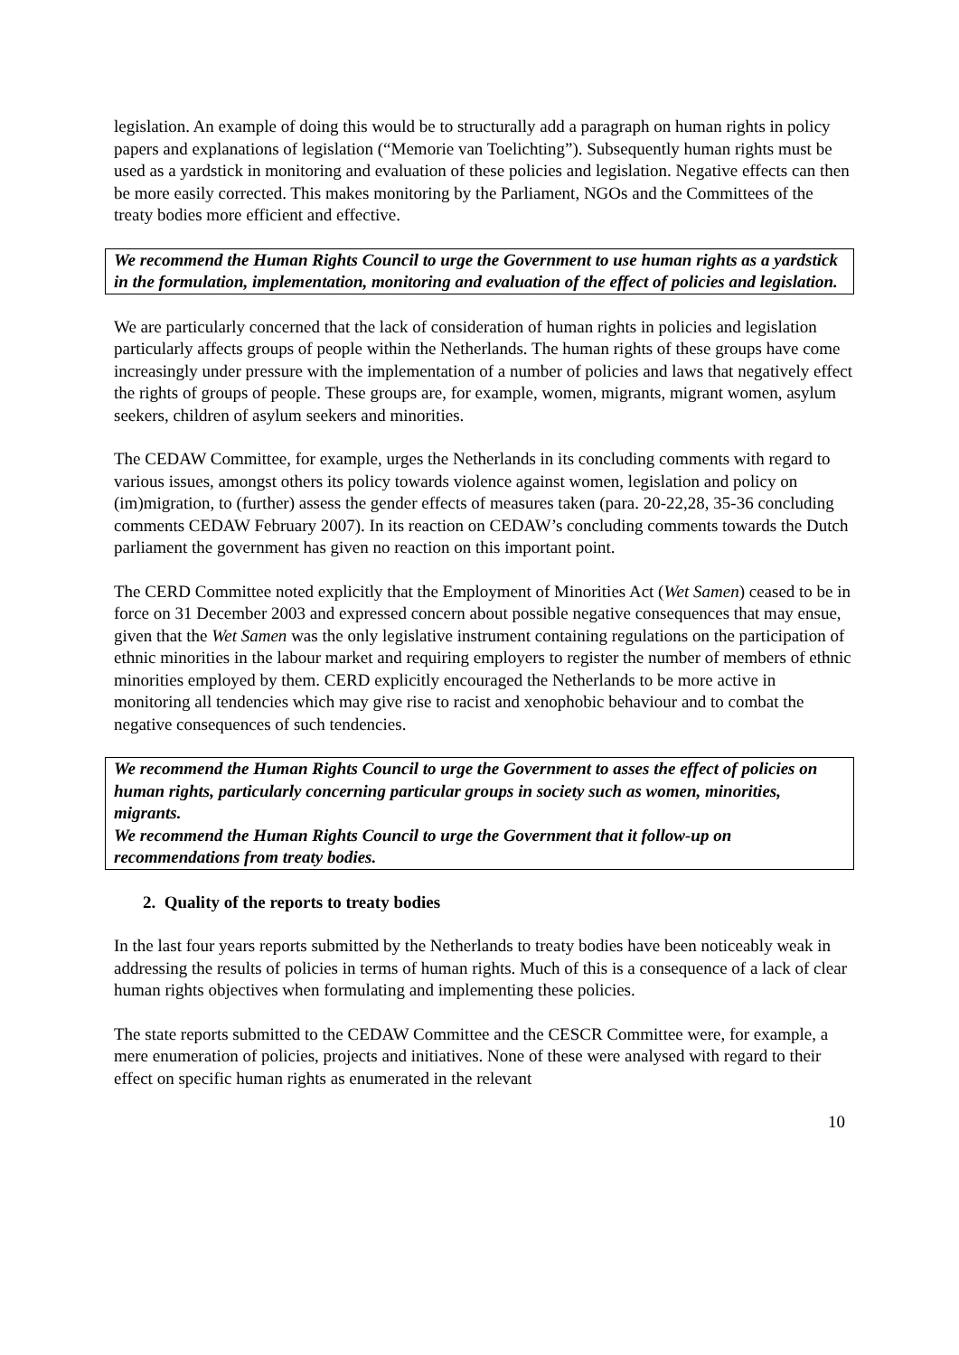legislation. An example of doing this would be to structurally add a paragraph on human rights in policy papers and explanations of legislation (“Memorie van Toelichting”). Subsequently human rights must be used as a yardstick in monitoring and evaluation of these policies and legislation. Negative effects can then be more easily corrected. This makes monitoring by the Parliament, NGOs and the Committees of the treaty bodies more efficient and effective.
We recommend the Human Rights Council to urge the Government to use human rights as a yardstick in the formulation, implementation, monitoring and evaluation of the effect of policies and legislation.
We are particularly concerned that the lack of consideration of human rights in policies and legislation particularly affects groups of people within the Netherlands. The human rights of these groups have come increasingly under pressure with the implementation of a number of policies and laws that negatively effect the rights of groups of people. These groups are, for example, women, migrants, migrant women, asylum seekers, children of asylum seekers and minorities.
The CEDAW Committee, for example, urges the Netherlands in its concluding comments with regard to various issues, amongst others its policy towards violence against women, legislation and policy on (im)migration, to (further) assess the gender effects of measures taken (para. 20-22,28, 35-36 concluding comments CEDAW February 2007). In its reaction on CEDAW’s concluding comments towards the Dutch parliament the government has given no reaction on this important point.
The CERD Committee noted explicitly that the Employment of Minorities Act (Wet Samen) ceased to be in force on 31 December 2003 and expressed concern about possible negative consequences that may ensue, given that the Wet Samen was the only legislative instrument containing regulations on the participation of ethnic minorities in the labour market and requiring employers to register the number of members of ethnic minorities employed by them. CERD explicitly encouraged the Netherlands to be more active in monitoring all tendencies which may give rise to racist and xenophobic behaviour and to combat the negative consequences of such tendencies.
We recommend the Human Rights Council to urge the Government to asses the effect of policies on human rights, particularly concerning particular groups in society such as women, minorities, migrants.
We recommend the Human Rights Council to urge the Government that it follow-up on recommendations from treaty bodies.
2. Quality of the reports to treaty bodies
In the last four years reports submitted by the Netherlands to treaty bodies have been noticeably weak in addressing the results of policies in terms of human rights. Much of this is a consequence of a lack of clear human rights objectives when formulating and implementing these policies.
The state reports submitted to the CEDAW Committee and the CESCR Committee were, for example, a mere enumeration of policies, projects and initiatives. None of these were analysed with regard to their effect on specific human rights as enumerated in the relevant
10